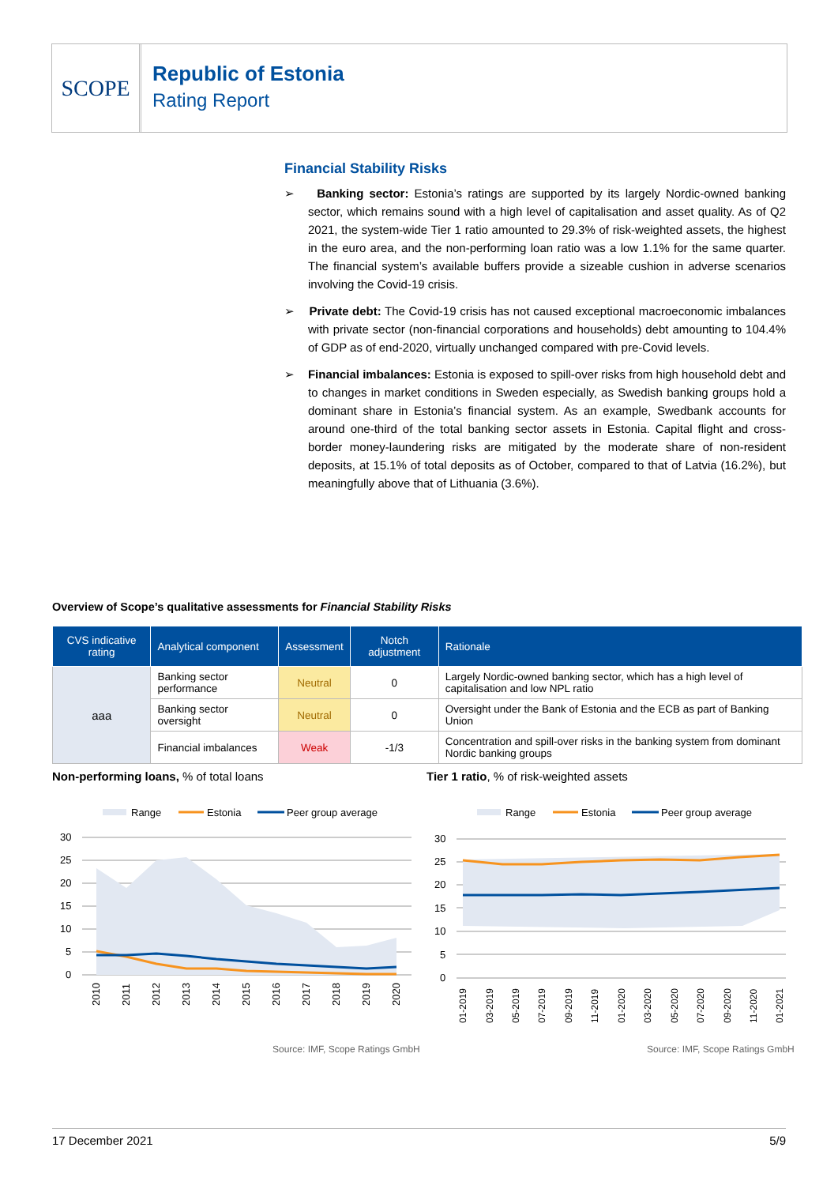SCOPE
Republic of Estonia
Rating Report
Financial Stability Risks
➢ Banking sector: Estonia’s ratings are supported by its largely Nordic-owned banking sector, which remains sound with a high level of capitalisation and asset quality. As of Q2 2021, the system-wide Tier 1 ratio amounted to 29.3% of risk-weighted assets, the highest in the euro area, and the non-performing loan ratio was a low 1.1% for the same quarter. The financial system’s available buffers provide a sizeable cushion in adverse scenarios involving the Covid-19 crisis.
➢ Private debt: The Covid-19 crisis has not caused exceptional macroeconomic imbalances with private sector (non-financial corporations and households) debt amounting to 104.4% of GDP as of end-2020, virtually unchanged compared with pre-Covid levels.
➢ Financial imbalances: Estonia is exposed to spill-over risks from high household debt and to changes in market conditions in Sweden especially, as Swedish banking groups hold a dominant share in Estonia’s financial system. As an example, Swedbank accounts for around one-third of the total banking sector assets in Estonia. Capital flight and cross-border money-laundering risks are mitigated by the moderate share of non-resident deposits, at 15.1% of total deposits as of October, compared to that of Latvia (16.2%), but meaningfully above that of Lithuania (3.6%).
Overview of Scope’s qualitative assessments for Financial Stability Risks
| CVS indicative rating | Analytical component | Assessment | Notch adjustment | Rationale |
| --- | --- | --- | --- | --- |
| aaa | Banking sector performance | Neutral | 0 | Largely Nordic-owned banking sector, which has a high level of capitalisation and low NPL ratio |
| | Banking sector oversight | Neutral | 0 | Oversight under the Bank of Estonia and the ECB as part of Banking Union |
| | Financial imbalances | Weak | -1/3 | Concentration and spill-over risks in the banking system from dominant Nordic banking groups |
Non-performing loans, % of total loans
Tier 1 ratio, % of risk-weighted assets
Range
Estonia
Peer group average
30
25
20
15
10
5
0
2010
2011
2012
2013
2014
2015
2016
2017
2018
2019
2020
Range
Estonia
Peer group average
30
25
20
15
10
5
0
01-2019
03-2019
05-2019
07-2019
09-2019
11-2019
01-2020
03-2020
05-2020
07-2020
09-2020
11-2020
01-2021
Source: IMF, Scope Ratings GmbH
Source: IMF, Scope Ratings GmbH
17 December 2021 5/9